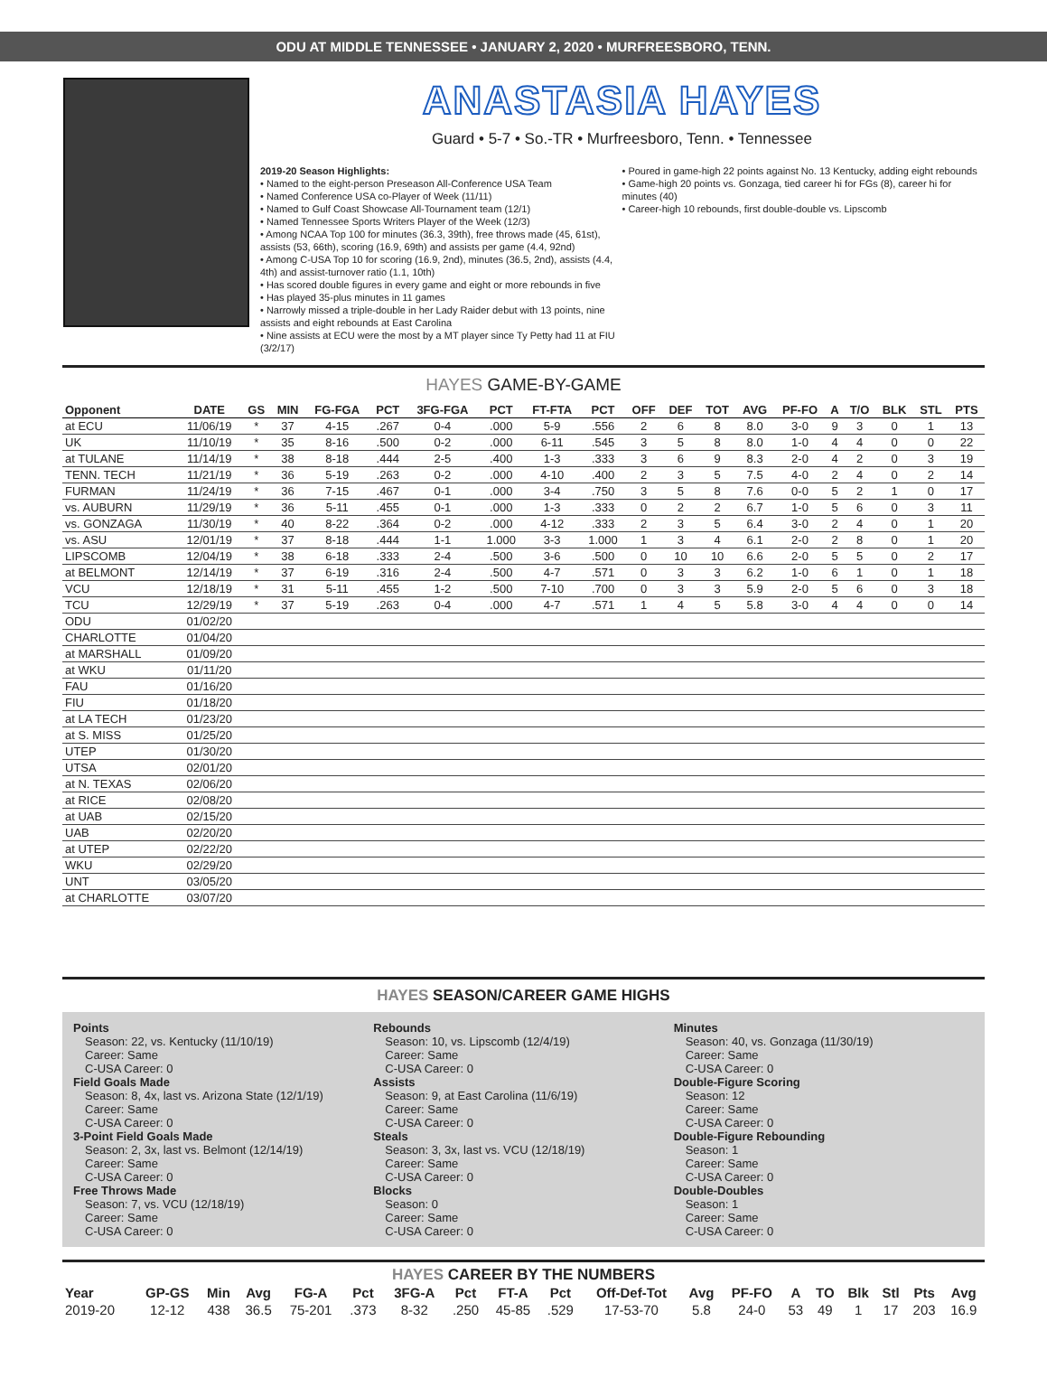ODU AT MIDDLE TENNESSEE • JANUARY 2, 2020 • MURFREESBORO, TENN.
ANASTASIA HAYES
Guard • 5-7 • So.-TR • Murfreesboro, Tenn. • Tennessee
2019-20 Season Highlights:
• Named to the eight-person Preseason All-Conference USA Team
• Named Conference USA co-Player of Week (11/11)
• Named to Gulf Coast Showcase All-Tournament team (12/1)
• Named Tennessee Sports Writers Player of the Week (12/3)
• Among NCAA Top 100 for minutes (36.3, 39th), free throws made (45, 61st), assists (53, 66th), scoring (16.9, 69th) and assists per game (4.4, 92nd)
• Among C-USA Top 10 for scoring (16.9, 2nd), minutes (36.5, 2nd), assists (4.4, 4th) and assist-turnover ratio (1.1, 10th)
• Has scored double figures in every game and eight or more rebounds in five
• Has played 35-plus minutes in 11 games
• Narrowly missed a triple-double in her Lady Raider debut with 13 points, nine assists and eight rebounds at East Carolina
• Nine assists at ECU were the most by a MT player since Ty Petty had 11 at FIU (3/2/17)
• Poured in game-high 22 points against No. 13 Kentucky, adding eight rebounds
• Game-high 20 points vs. Gonzaga, tied career hi for FGs (8), career hi for minutes (40)
• Career-high 10 rebounds, first double-double vs. Lipscomb
HAYES GAME-BY-GAME
| Opponent | DATE | GS | MIN | FG-FGA | PCT | 3FG-FGA | PCT | FT-FTA | PCT | OFF | DEF | TOT | AVG | PF-FO | A | T/O | BLK | STL | PTS |
| --- | --- | --- | --- | --- | --- | --- | --- | --- | --- | --- | --- | --- | --- | --- | --- | --- | --- | --- | --- |
| at ECU | 11/06/19 | * | 37 | 4-15 | .267 | 0-4 | .000 | 5-9 | .556 | 2 | 6 | 8 | 8.0 | 3-0 | 9 | 3 | 0 | 1 | 13 |
| UK | 11/10/19 | * | 35 | 8-16 | .500 | 0-2 | .000 | 6-11 | .545 | 3 | 5 | 8 | 8.0 | 1-0 | 4 | 4 | 0 | 0 | 22 |
| at TULANE | 11/14/19 | * | 38 | 8-18 | .444 | 2-5 | .400 | 1-3 | .333 | 3 | 6 | 9 | 8.3 | 2-0 | 4 | 2 | 0 | 3 | 19 |
| TENN. TECH | 11/21/19 | * | 36 | 5-19 | .263 | 0-2 | .000 | 4-10 | .400 | 2 | 3 | 5 | 7.5 | 4-0 | 2 | 4 | 0 | 2 | 14 |
| FURMAN | 11/24/19 | * | 36 | 7-15 | .467 | 0-1 | .000 | 3-4 | .750 | 3 | 5 | 8 | 7.6 | 0-0 | 5 | 2 | 1 | 0 | 17 |
| vs. AUBURN | 11/29/19 | * | 36 | 5-11 | .455 | 0-1 | .000 | 1-3 | .333 | 0 | 2 | 2 | 6.7 | 1-0 | 5 | 6 | 0 | 3 | 11 |
| vs. GONZAGA | 11/30/19 | * | 40 | 8-22 | .364 | 0-2 | .000 | 4-12 | .333 | 2 | 3 | 5 | 6.4 | 3-0 | 2 | 4 | 0 | 1 | 20 |
| vs. ASU | 12/01/19 | * | 37 | 8-18 | .444 | 1-1 | 1.000 | 3-3 | 1.000 | 1 | 3 | 4 | 6.1 | 2-0 | 2 | 8 | 0 | 1 | 20 |
| LIPSCOMB | 12/04/19 | * | 38 | 6-18 | .333 | 2-4 | .500 | 3-6 | .500 | 0 | 10 | 10 | 6.6 | 2-0 | 5 | 5 | 0 | 2 | 17 |
| at BELMONT | 12/14/19 | * | 37 | 6-19 | .316 | 2-4 | .500 | 4-7 | .571 | 0 | 3 | 3 | 6.2 | 1-0 | 6 | 1 | 0 | 1 | 18 |
| VCU | 12/18/19 | * | 31 | 5-11 | .455 | 1-2 | .500 | 7-10 | .700 | 0 | 3 | 3 | 5.9 | 2-0 | 5 | 6 | 0 | 3 | 18 |
| TCU | 12/29/19 | * | 37 | 5-19 | .263 | 0-4 | .000 | 4-7 | .571 | 1 | 4 | 5 | 5.8 | 3-0 | 4 | 4 | 0 | 0 | 14 |
| ODU | 01/02/20 | | | | | | | | | | | | | | | | | | |
| CHARLOTTE | 01/04/20 | | | | | | | | | | | | | | | | | | |
| at MARSHALL | 01/09/20 | | | | | | | | | | | | | | | | | | |
| at WKU | 01/11/20 | | | | | | | | | | | | | | | | | | |
| FAU | 01/16/20 | | | | | | | | | | | | | | | | | | |
| FIU | 01/18/20 | | | | | | | | | | | | | | | | | | |
| at LA TECH | 01/23/20 | | | | | | | | | | | | | | | | | | |
| at S. MISS | 01/25/20 | | | | | | | | | | | | | | | | | | |
| UTEP | 01/30/20 | | | | | | | | | | | | | | | | | | |
| UTSA | 02/01/20 | | | | | | | | | | | | | | | | | | |
| at N. TEXAS | 02/06/20 | | | | | | | | | | | | | | | | | | |
| at RICE | 02/08/20 | | | | | | | | | | | | | | | | | | |
| at UAB | 02/15/20 | | | | | | | | | | | | | | | | | | |
| UAB | 02/20/20 | | | | | | | | | | | | | | | | | | |
| at UTEP | 02/22/20 | | | | | | | | | | | | | | | | | | |
| WKU | 02/29/20 | | | | | | | | | | | | | | | | | | |
| UNT | 03/05/20 | | | | | | | | | | | | | | | | | | |
| at CHARLOTTE | 03/07/20 | | | | | | | | | | | | | | | | | | |
HAYES SEASON/CAREER GAME HIGHS
Points
Season: 22, vs. Kentucky (11/10/19)
Career: Same
C-USA Career: 0
Field Goals Made
Season: 8, 4x, last vs. Arizona State (12/1/19)
Career: Same
C-USA Career: 0
3-Point Field Goals Made
Season: 2, 3x, last vs. Belmont (12/14/19)
Career: Same
C-USA Career: 0
Free Throws Made
Season: 7, vs. VCU (12/18/19)
Career: Same
C-USA Career: 0
Rebounds
Season: 10, vs. Lipscomb (12/4/19)
Career: Same
C-USA Career: 0
Assists
Season: 9, at East Carolina (11/6/19)
Career: Same
C-USA Career: 0
Steals
Season: 3, 3x, last vs. VCU (12/18/19)
Career: Same
C-USA Career: 0
Blocks
Season: 0
Career: Same
C-USA Career: 0
Minutes
Season: 40, vs. Gonzaga (11/30/19)
Career: Same
C-USA Career: 0
Double-Figure Scoring
Season: 12
Career: Same
C-USA Career: 0
Double-Figure Rebounding
Season: 1
Career: Same
C-USA Career: 0
Double-Doubles
Season: 1
Career: Same
C-USA Career: 0
HAYES CAREER BY THE NUMBERS
| Year | GP-GS | Min | Avg | FG-A | Pct | 3FG-A | Pct | FT-A | Pct | Off-Def-Tot | Avg | PF-FO | A | TO | Blk | Stl | Pts | Avg |
| --- | --- | --- | --- | --- | --- | --- | --- | --- | --- | --- | --- | --- | --- | --- | --- | --- | --- | --- |
| 2019-20 | 12-12 | 438 | 36.5 | 75-201 | .373 | 8-32 | .250 | 45-85 | .529 | 17-53-70 | 5.8 | 24-0 | 53 | 49 | 1 | 17 | 203 | 16.9 |